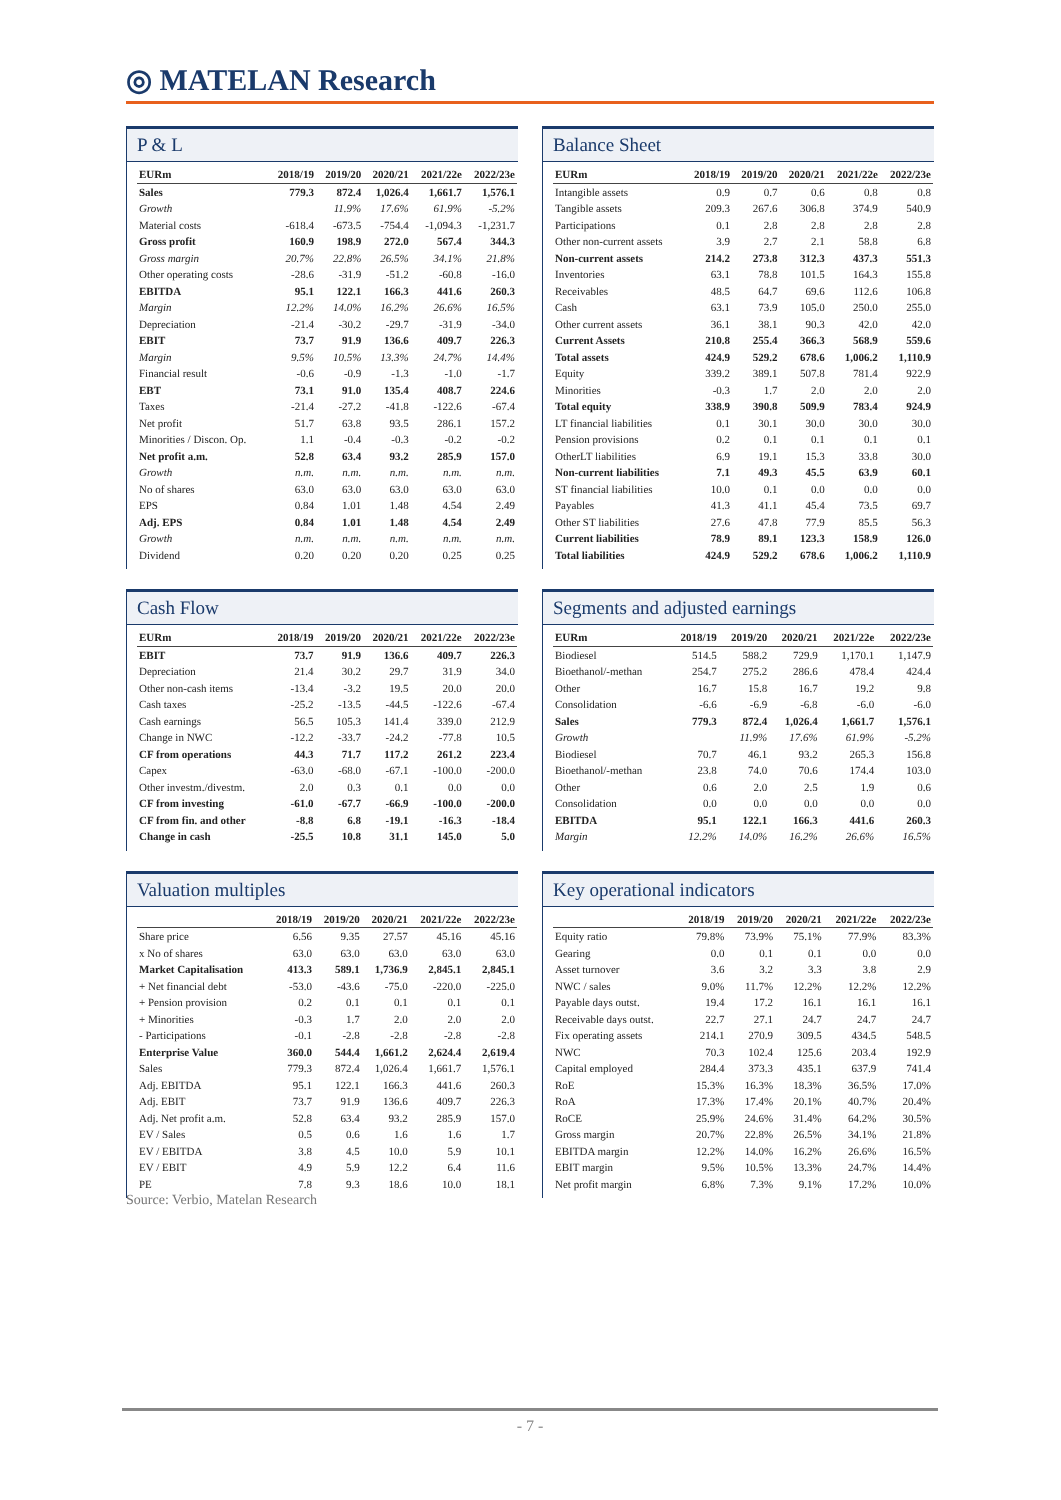◎ MATELAN Research
P & L
| EURm | 2018/19 | 2019/20 | 2020/21 | 2021/22e | 2022/23e |
| --- | --- | --- | --- | --- | --- |
| Sales | 779.3 | 872.4 | 1,026.4 | 1,661.7 | 1,576.1 |
| Growth | | 11.9% | 17.6% | 61.9% | -5.2% |
| Material costs | -618.4 | -673.5 | -754.4 | -1,094.3 | -1,231.7 |
| Gross profit | 160.9 | 198.9 | 272.0 | 567.4 | 344.3 |
| Gross margin | 20.7% | 22.8% | 26.5% | 34.1% | 21.8% |
| Other operating costs | -28.6 | -31.9 | -51.2 | -60.8 | -16.0 |
| EBITDA | 95.1 | 122.1 | 166.3 | 441.6 | 260.3 |
| Margin | 12.2% | 14.0% | 16.2% | 26.6% | 16.5% |
| Depreciation | -21.4 | -30.2 | -29.7 | -31.9 | -34.0 |
| EBIT | 73.7 | 91.9 | 136.6 | 409.7 | 226.3 |
| Margin | 9.5% | 10.5% | 13.3% | 24.7% | 14.4% |
| Financial result | -0.6 | -0.9 | -1.3 | -1.0 | -1.7 |
| EBT | 73.1 | 91.0 | 135.4 | 408.7 | 224.6 |
| Taxes | -21.4 | -27.2 | -41.8 | -122.6 | -67.4 |
| Net profit | 51.7 | 63.8 | 93.5 | 286.1 | 157.2 |
| Minorities / Discon. Op. | 1.1 | -0.4 | -0.3 | -0.2 | -0.2 |
| Net profit a.m. | 52.8 | 63.4 | 93.2 | 285.9 | 157.0 |
| Growth | n.m. | n.m. | n.m. | n.m. | n.m. |
| No of shares | 63.0 | 63.0 | 63.0 | 63.0 | 63.0 |
| EPS | 0.84 | 1.01 | 1.48 | 4.54 | 2.49 |
| Adj. EPS | 0.84 | 1.01 | 1.48 | 4.54 | 2.49 |
| Growth | n.m. | n.m. | n.m. | n.m. | n.m. |
| Dividend | 0.20 | 0.20 | 0.20 | 0.25 | 0.25 |
Balance Sheet
| EURm | 2018/19 | 2019/20 | 2020/21 | 2021/22e | 2022/23e |
| --- | --- | --- | --- | --- | --- |
| Intangible assets | 0.9 | 0.7 | 0.6 | 0.8 | 0.8 |
| Tangible assets | 209.3 | 267.6 | 306.8 | 374.9 | 540.9 |
| Participations | 0.1 | 2.8 | 2.8 | 2.8 | 2.8 |
| Other non-current assets | 3.9 | 2.7 | 2.1 | 58.8 | 6.8 |
| Non-current assets | 214.2 | 273.8 | 312.3 | 437.3 | 551.3 |
| Inventories | 63.1 | 78.8 | 101.5 | 164.3 | 155.8 |
| Receivables | 48.5 | 64.7 | 69.6 | 112.6 | 106.8 |
| Cash | 63.1 | 73.9 | 105.0 | 250.0 | 255.0 |
| Other current assets | 36.1 | 38.1 | 90.3 | 42.0 | 42.0 |
| Current Assets | 210.8 | 255.4 | 366.3 | 568.9 | 559.6 |
| Total assets | 424.9 | 529.2 | 678.6 | 1,006.2 | 1,110.9 |
| Equity | 339.2 | 389.1 | 507.8 | 781.4 | 922.9 |
| Minorities | -0.3 | 1.7 | 2.0 | 2.0 | 2.0 |
| Total equity | 338.9 | 390.8 | 509.9 | 783.4 | 924.9 |
| LT financial liabilities | 0.1 | 30.1 | 30.0 | 30.0 | 30.0 |
| Pension provisions | 0.2 | 0.1 | 0.1 | 0.1 | 0.1 |
| OtherLT liabilities | 6.9 | 19.1 | 15.3 | 33.8 | 30.0 |
| Non-current liabilities | 7.1 | 49.3 | 45.5 | 63.9 | 60.1 |
| ST financial liabilities | 10.0 | 0.1 | 0.0 | 0.0 | 0.0 |
| Payables | 41.3 | 41.1 | 45.4 | 73.5 | 69.7 |
| Other ST liabilities | 27.6 | 47.8 | 77.9 | 85.5 | 56.3 |
| Current liabilities | 78.9 | 89.1 | 123.3 | 158.9 | 126.0 |
| Total liabilities | 424.9 | 529.2 | 678.6 | 1,006.2 | 1,110.9 |
Cash Flow
| EURm | 2018/19 | 2019/20 | 2020/21 | 2021/22e | 2022/23e |
| --- | --- | --- | --- | --- | --- |
| EBIT | 73.7 | 91.9 | 136.6 | 409.7 | 226.3 |
| Depreciation | 21.4 | 30.2 | 29.7 | 31.9 | 34.0 |
| Other non-cash items | -13.4 | -3.2 | 19.5 | 20.0 | 20.0 |
| Cash taxes | -25.2 | -13.5 | -44.5 | -122.6 | -67.4 |
| Cash earnings | 56.5 | 105.3 | 141.4 | 339.0 | 212.9 |
| Change in NWC | -12.2 | -33.7 | -24.2 | -77.8 | 10.5 |
| CF from operations | 44.3 | 71.7 | 117.2 | 261.2 | 223.4 |
| Capex | -63.0 | -68.0 | -67.1 | -100.0 | -200.0 |
| Other investm./divestm. | 2.0 | 0.3 | 0.1 | 0.0 | 0.0 |
| CF from investing | -61.0 | -67.7 | -66.9 | -100.0 | -200.0 |
| CF from fin. and other | -8.8 | 6.8 | -19.1 | -16.3 | -18.4 |
| Change in cash | -25.5 | 10.8 | 31.1 | 145.0 | 5.0 |
Segments and adjusted earnings
| EURm | 2018/19 | 2019/20 | 2020/21 | 2021/22e | 2022/23e |
| --- | --- | --- | --- | --- | --- |
| Biodiesel | 514.5 | 588.2 | 729.9 | 1,170.1 | 1,147.9 |
| Bioethanol/-methan | 254.7 | 275.2 | 286.6 | 478.4 | 424.4 |
| Other | 16.7 | 15.8 | 16.7 | 19.2 | 9.8 |
| Consolidation | -6.6 | -6.9 | -6.8 | -6.0 | -6.0 |
| Sales | 779.3 | 872.4 | 1,026.4 | 1,661.7 | 1,576.1 |
| Growth | | 11.9% | 17.6% | 61.9% | -5.2% |
| Biodiesel | 70.7 | 46.1 | 93.2 | 265.3 | 156.8 |
| Bioethanol/-methan | 23.8 | 74.0 | 70.6 | 174.4 | 103.0 |
| Other | 0.6 | 2.0 | 2.5 | 1.9 | 0.6 |
| Consolidation | 0.0 | 0.0 | 0.0 | 0.0 | 0.0 |
| EBITDA | 95.1 | 122.1 | 166.3 | 441.6 | 260.3 |
| Margin | 12.2% | 14.0% | 16.2% | 26.6% | 16.5% |
Valuation multiples
| | 2018/19 | 2019/20 | 2020/21 | 2021/22e | 2022/23e |
| --- | --- | --- | --- | --- | --- |
| Share price | 6.56 | 9.35 | 27.57 | 45.16 | 45.16 |
| x No of shares | 63.0 | 63.0 | 63.0 | 63.0 | 63.0 |
| Market Capitalisation | 413.3 | 589.1 | 1,736.9 | 2,845.1 | 2,845.1 |
| + Net financial debt | -53.0 | -43.6 | -75.0 | -220.0 | -225.0 |
| + Pension provision | 0.2 | 0.1 | 0.1 | 0.1 | 0.1 |
| + Minorities | -0.3 | 1.7 | 2.0 | 2.0 | 2.0 |
| - Participations | -0.1 | -2.8 | -2.8 | -2.8 | -2.8 |
| Enterprise Value | 360.0 | 544.4 | 1,661.2 | 2,624.4 | 2,619.4 |
| Sales | 779.3 | 872.4 | 1,026.4 | 1,661.7 | 1,576.1 |
| Adj. EBITDA | 95.1 | 122.1 | 166.3 | 441.6 | 260.3 |
| Adj. EBIT | 73.7 | 91.9 | 136.6 | 409.7 | 226.3 |
| Adj. Net profit a.m. | 52.8 | 63.4 | 93.2 | 285.9 | 157.0 |
| EV / Sales | 0.5 | 0.6 | 1.6 | 1.6 | 1.7 |
| EV / EBITDA | 3.8 | 4.5 | 10.0 | 5.9 | 10.1 |
| EV / EBIT | 4.9 | 5.9 | 12.2 | 6.4 | 11.6 |
| PE | 7.8 | 9.3 | 18.6 | 10.0 | 18.1 |
Key operational indicators
| | 2018/19 | 2019/20 | 2020/21 | 2021/22e | 2022/23e |
| --- | --- | --- | --- | --- | --- |
| Equity ratio | 79.8% | 73.9% | 75.1% | 77.9% | 83.3% |
| Gearing | 0.0 | 0.1 | 0.1 | 0.0 | 0.0 |
| Asset turnover | 3.6 | 3.2 | 3.3 | 3.8 | 2.9 |
| NWC / sales | 9.0% | 11.7% | 12.2% | 12.2% | 12.2% |
| Payable days outst. | 19.4 | 17.2 | 16.1 | 16.1 | 16.1 |
| Receivable days outst. | 22.7 | 27.1 | 24.7 | 24.7 | 24.7 |
| Fix operating assets | 214.1 | 270.9 | 309.5 | 434.5 | 548.5 |
| NWC | 70.3 | 102.4 | 125.6 | 203.4 | 192.9 |
| Capital employed | 284.4 | 373.3 | 435.1 | 637.9 | 741.4 |
| RoE | 15.3% | 16.3% | 18.3% | 36.5% | 17.0% |
| RoA | 17.3% | 17.4% | 20.1% | 40.7% | 20.4% |
| RoCE | 25.9% | 24.6% | 31.4% | 64.2% | 30.5% |
| Gross margin | 20.7% | 22.8% | 26.5% | 34.1% | 21.8% |
| EBITDA margin | 12.2% | 14.0% | 16.2% | 26.6% | 16.5% |
| EBIT margin | 9.5% | 10.5% | 13.3% | 24.7% | 14.4% |
| Net profit margin | 6.8% | 7.3% | 9.1% | 17.2% | 10.0% |
Source: Verbio, Matelan Research
- 7 -